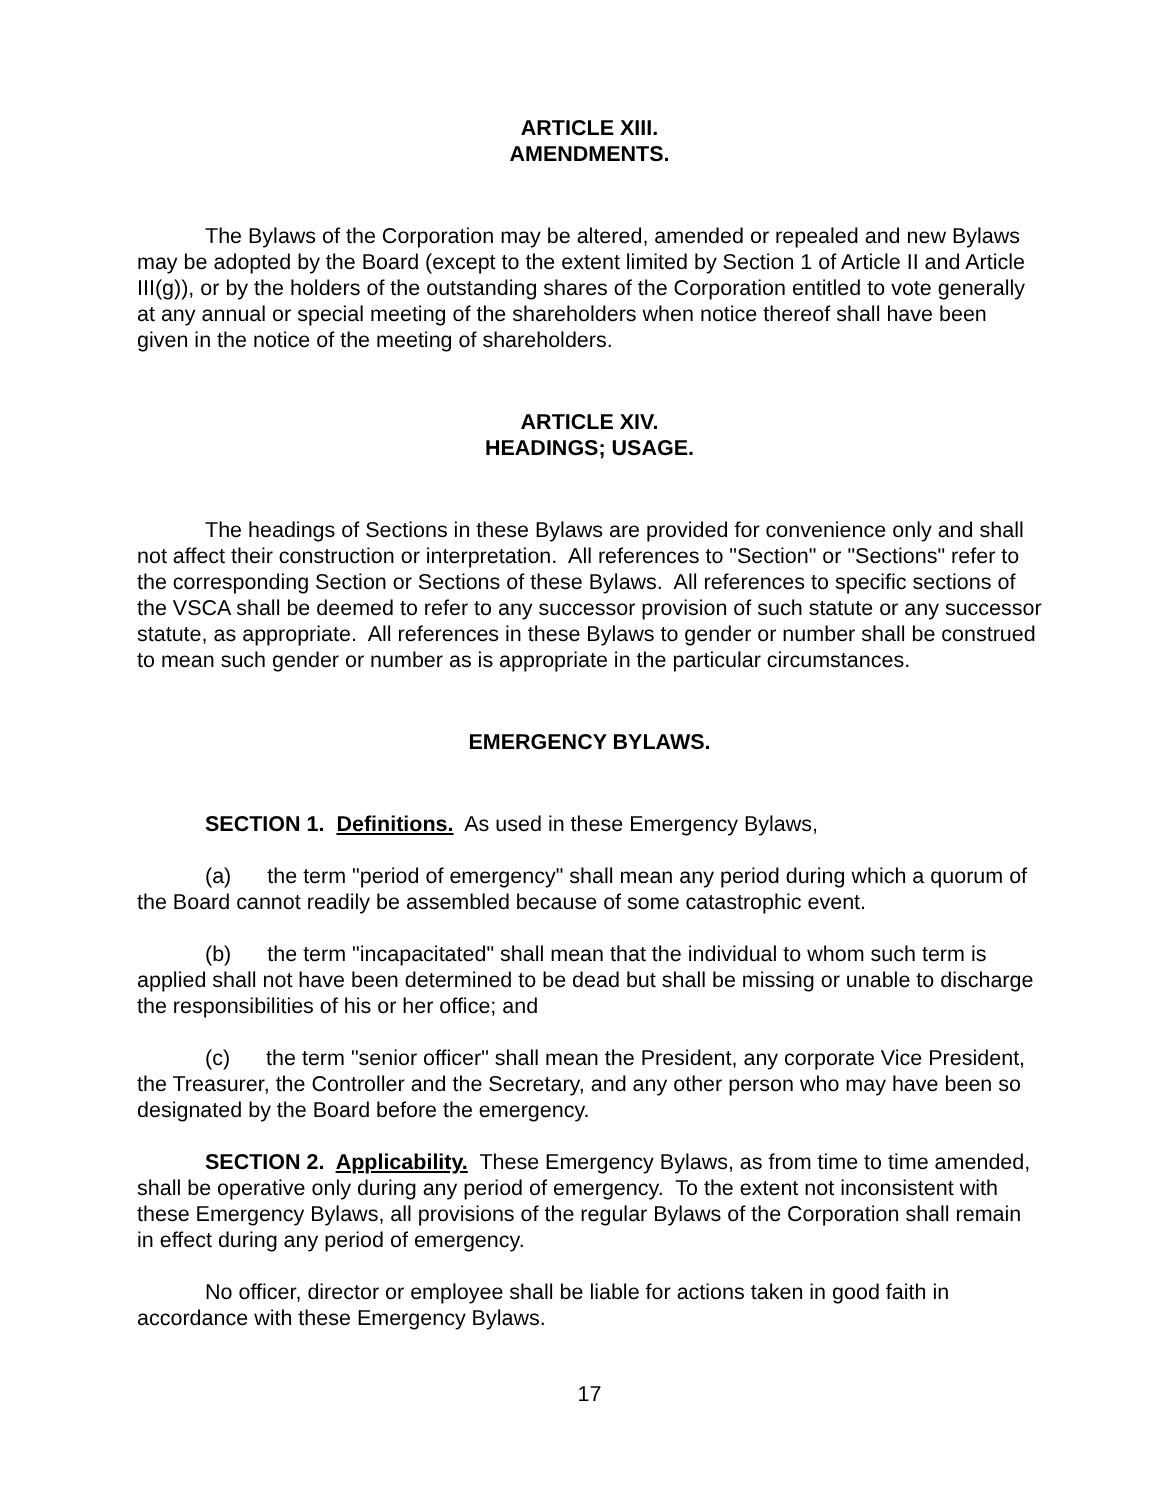ARTICLE XIII.
AMENDMENTS.
The Bylaws of the Corporation may be altered, amended or repealed and new Bylaws may be adopted by the Board (except to the extent limited by Section 1 of Article II and Article III(g)), or by the holders of the outstanding shares of the Corporation entitled to vote generally at any annual or special meeting of the shareholders when notice thereof shall have been given in the notice of the meeting of shareholders.
ARTICLE XIV.
HEADINGS; USAGE.
The headings of Sections in these Bylaws are provided for convenience only and shall not affect their construction or interpretation. All references to "Section" or "Sections" refer to the corresponding Section or Sections of these Bylaws. All references to specific sections of the VSCA shall be deemed to refer to any successor provision of such statute or any successor statute, as appropriate. All references in these Bylaws to gender or number shall be construed to mean such gender or number as is appropriate in the particular circumstances.
EMERGENCY BYLAWS.
SECTION 1. Definitions. As used in these Emergency Bylaws,
(a) the term "period of emergency" shall mean any period during which a quorum of the Board cannot readily be assembled because of some catastrophic event.
(b) the term "incapacitated" shall mean that the individual to whom such term is applied shall not have been determined to be dead but shall be missing or unable to discharge the responsibilities of his or her office; and
(c) the term "senior officer" shall mean the President, any corporate Vice President, the Treasurer, the Controller and the Secretary, and any other person who may have been so designated by the Board before the emergency.
SECTION 2. Applicability. These Emergency Bylaws, as from time to time amended, shall be operative only during any period of emergency. To the extent not inconsistent with these Emergency Bylaws, all provisions of the regular Bylaws of the Corporation shall remain in effect during any period of emergency.
No officer, director or employee shall be liable for actions taken in good faith in accordance with these Emergency Bylaws.
17